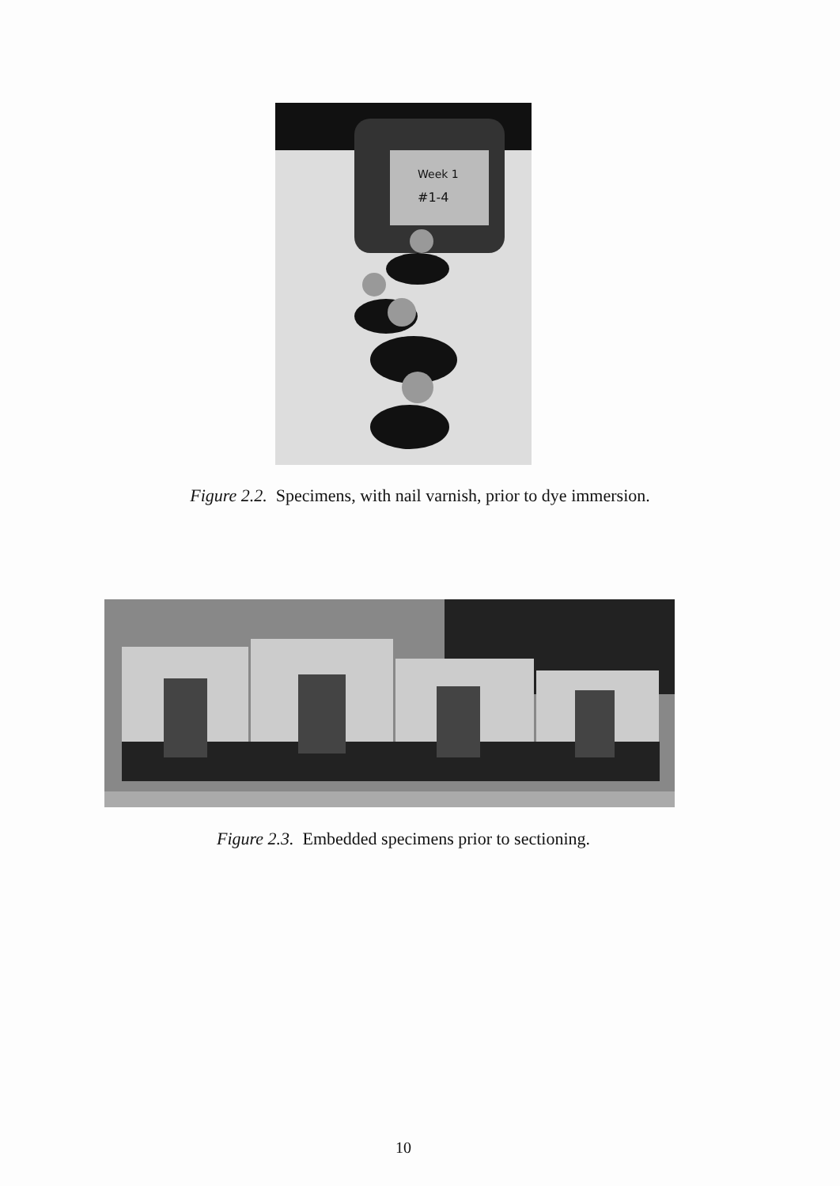Week 1
#1-4
Figure 2.2. Specimens, with nail varnish, prior to dye immersion.
Figure 2.3. Embedded specimens prior to sectioning.
10